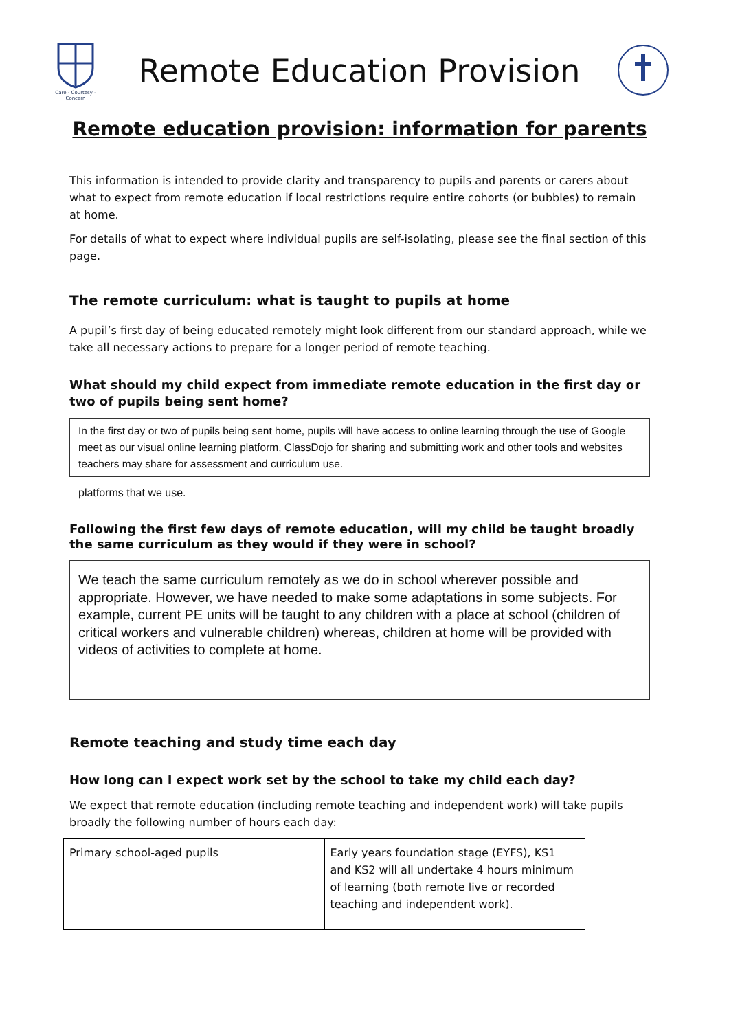Care - Courtesy - Concern
Remote Education Provision
Remote education provision: information for parents
This information is intended to provide clarity and transparency to pupils and parents or carers about what to expect from remote education if local restrictions require entire cohorts (or bubbles) to remain at home.
For details of what to expect where individual pupils are self-isolating, please see the final section of this page.
The remote curriculum: what is taught to pupils at home
A pupil’s first day of being educated remotely might look different from our standard approach, while we take all necessary actions to prepare for a longer period of remote teaching.
What should my child expect from immediate remote education in the first day or two of pupils being sent home?
In the first day or two of pupils being sent home, pupils will have access to online learning through the use of Google meet as our visual online learning platform, ClassDojo for sharing and submitting work and other tools and websites teachers may share for assessment and curriculum use.
platforms that we use.
Following the first few days of remote education, will my child be taught broadly the same curriculum as they would if they were in school?
We teach the same curriculum remotely as we do in school wherever possible and appropriate. However, we have needed to make some adaptations in some subjects. For example, current PE units will be taught to any children with a place at school (children of critical workers and vulnerable children) whereas, children at home will be provided with videos of activities to complete at home.
Remote teaching and study time each day
How long can I expect work set by the school to take my child each day?
We expect that remote education (including remote teaching and independent work) will take pupils broadly the following number of hours each day:
| Primary school-aged pupils | Early years foundation stage (EYFS), KS1 and KS2 will all undertake 4 hours minimum of learning (both remote live or recorded teaching and independent work). |